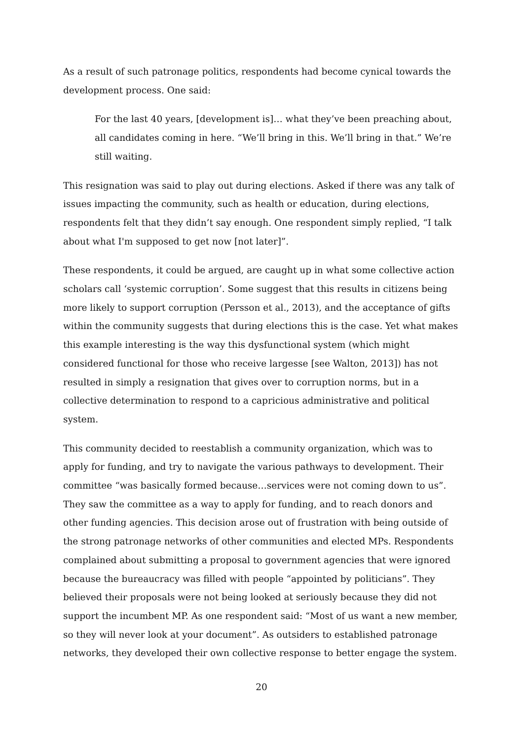As a result of such patronage politics, respondents had become cynical towards the development process. One said:
For the last 40 years, [development is]… what they’ve been preaching about, all candidates coming in here. “We’ll bring in this. We’ll bring in that.” We’re still waiting.
This resignation was said to play out during elections. Asked if there was any talk of issues impacting the community, such as health or education, during elections, respondents felt that they didn’t say enough. One respondent simply replied, “I talk about what I'm supposed to get now [not later]”.
These respondents, it could be argued, are caught up in what some collective action scholars call ‘systemic corruption’. Some suggest that this results in citizens being more likely to support corruption (Persson et al., 2013), and the acceptance of gifts within the community suggests that during elections this is the case. Yet what makes this example interesting is the way this dysfunctional system (which might considered functional for those who receive largesse [see Walton, 2013]) has not resulted in simply a resignation that gives over to corruption norms, but in a collective determination to respond to a capricious administrative and political system.
This community decided to reestablish a community organization, which was to apply for funding, and try to navigate the various pathways to development. Their committee “was basically formed because…services were not coming down to us”. They saw the committee as a way to apply for funding, and to reach donors and other funding agencies. This decision arose out of frustration with being outside of the strong patronage networks of other communities and elected MPs. Respondents complained about submitting a proposal to government agencies that were ignored because the bureaucracy was filled with people “appointed by politicians”. They believed their proposals were not being looked at seriously because they did not support the incumbent MP. As one respondent said: “Most of us want a new member, so they will never look at your document”. As outsiders to established patronage networks, they developed their own collective response to better engage the system.
20